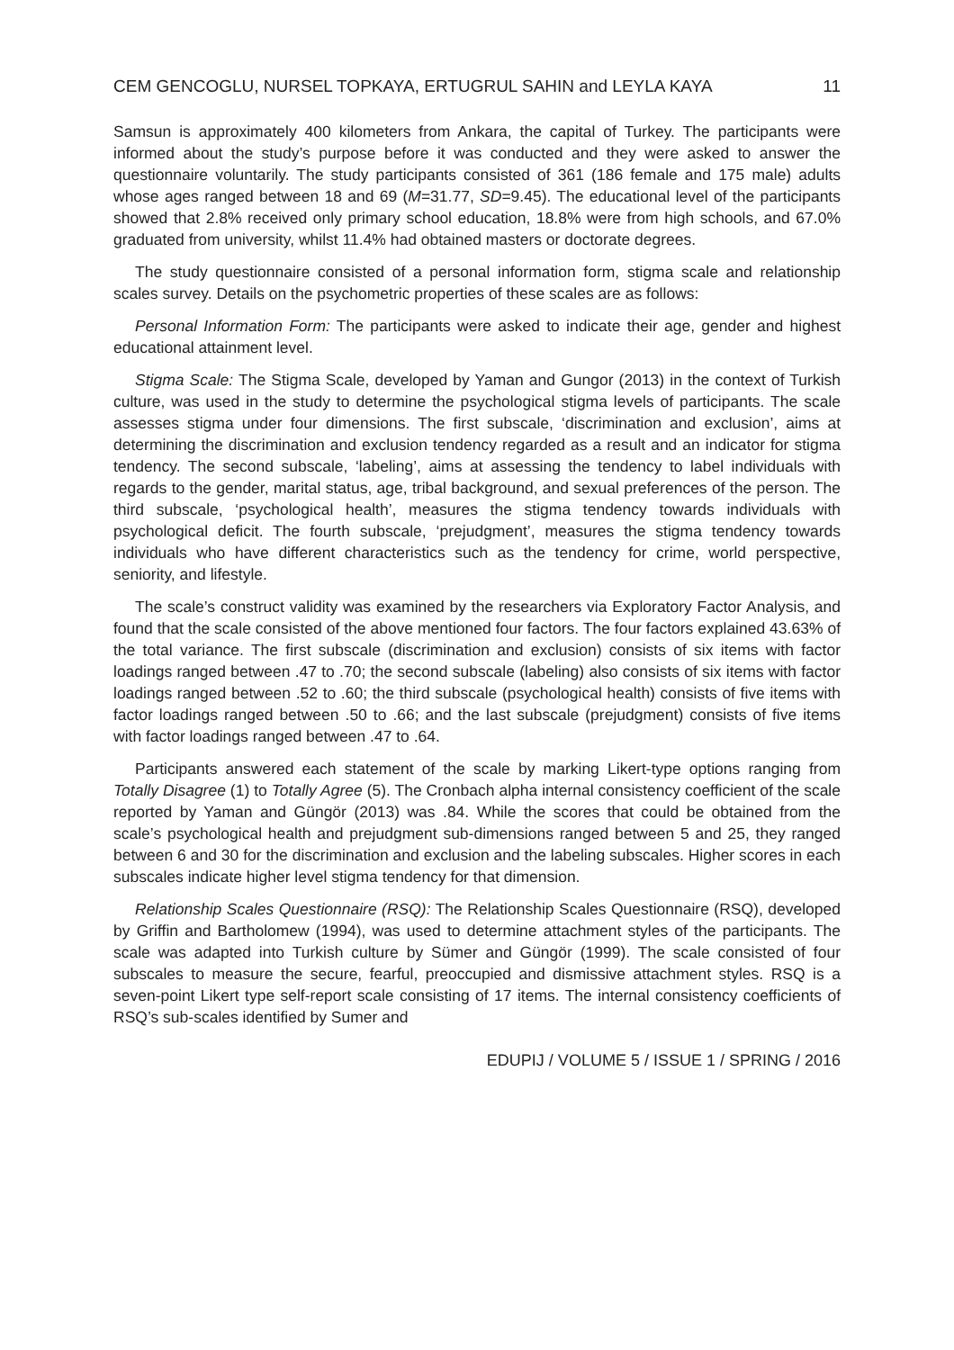CEM GENCOGLU, NURSEL TOPKAYA, ERTUGRUL SAHIN and LEYLA KAYA 11
Samsun is approximately 400 kilometers from Ankara, the capital of Turkey. The participants were informed about the study’s purpose before it was conducted and they were asked to answer the questionnaire voluntarily. The study participants consisted of 361 (186 female and 175 male) adults whose ages ranged between 18 and 69 (M=31.77, SD=9.45). The educational level of the participants showed that 2.8% received only primary school education, 18.8% were from high schools, and 67.0% graduated from university, whilst 11.4% had obtained masters or doctorate degrees.
The study questionnaire consisted of a personal information form, stigma scale and relationship scales survey. Details on the psychometric properties of these scales are as follows:
Personal Information Form: The participants were asked to indicate their age, gender and highest educational attainment level.
Stigma Scale: The Stigma Scale, developed by Yaman and Gungor (2013) in the context of Turkish culture, was used in the study to determine the psychological stigma levels of participants. The scale assesses stigma under four dimensions. The first subscale, ‘discrimination and exclusion’, aims at determining the discrimination and exclusion tendency regarded as a result and an indicator for stigma tendency. The second subscale, ‘labeling’, aims at assessing the tendency to label individuals with regards to the gender, marital status, age, tribal background, and sexual preferences of the person. The third subscale, ‘psychological health’, measures the stigma tendency towards individuals with psychological deficit. The fourth subscale, ‘prejudgment’, measures the stigma tendency towards individuals who have different characteristics such as the tendency for crime, world perspective, seniority, and lifestyle.
The scale’s construct validity was examined by the researchers via Exploratory Factor Analysis, and found that the scale consisted of the above mentioned four factors. The four factors explained 43.63% of the total variance. The first subscale (discrimination and exclusion) consists of six items with factor loadings ranged between .47 to .70; the second subscale (labeling) also consists of six items with factor loadings ranged between .52 to .60; the third subscale (psychological health) consists of five items with factor loadings ranged between .50 to .66; and the last subscale (prejudgment) consists of five items with factor loadings ranged between .47 to .64.
Participants answered each statement of the scale by marking Likert-type options ranging from Totally Disagree (1) to Totally Agree (5). The Cronbach alpha internal consistency coefficient of the scale reported by Yaman and Güngör (2013) was .84. While the scores that could be obtained from the scale’s psychological health and prejudgment sub-dimensions ranged between 5 and 25, they ranged between 6 and 30 for the discrimination and exclusion and the labeling subscales. Higher scores in each subscales indicate higher level stigma tendency for that dimension.
Relationship Scales Questionnaire (RSQ): The Relationship Scales Questionnaire (RSQ), developed by Griffin and Bartholomew (1994), was used to determine attachment styles of the participants. The scale was adapted into Turkish culture by Sümer and Güngör (1999). The scale consisted of four subscales to measure the secure, fearful, preoccupied and dismissive attachment styles. RSQ is a seven-point Likert type self-report scale consisting of 17 items. The internal consistency coefficients of RSQ’s sub-scales identified by Sumer and
EDUPIJ / VOLUME 5 / ISSUE 1 / SPRING / 2016